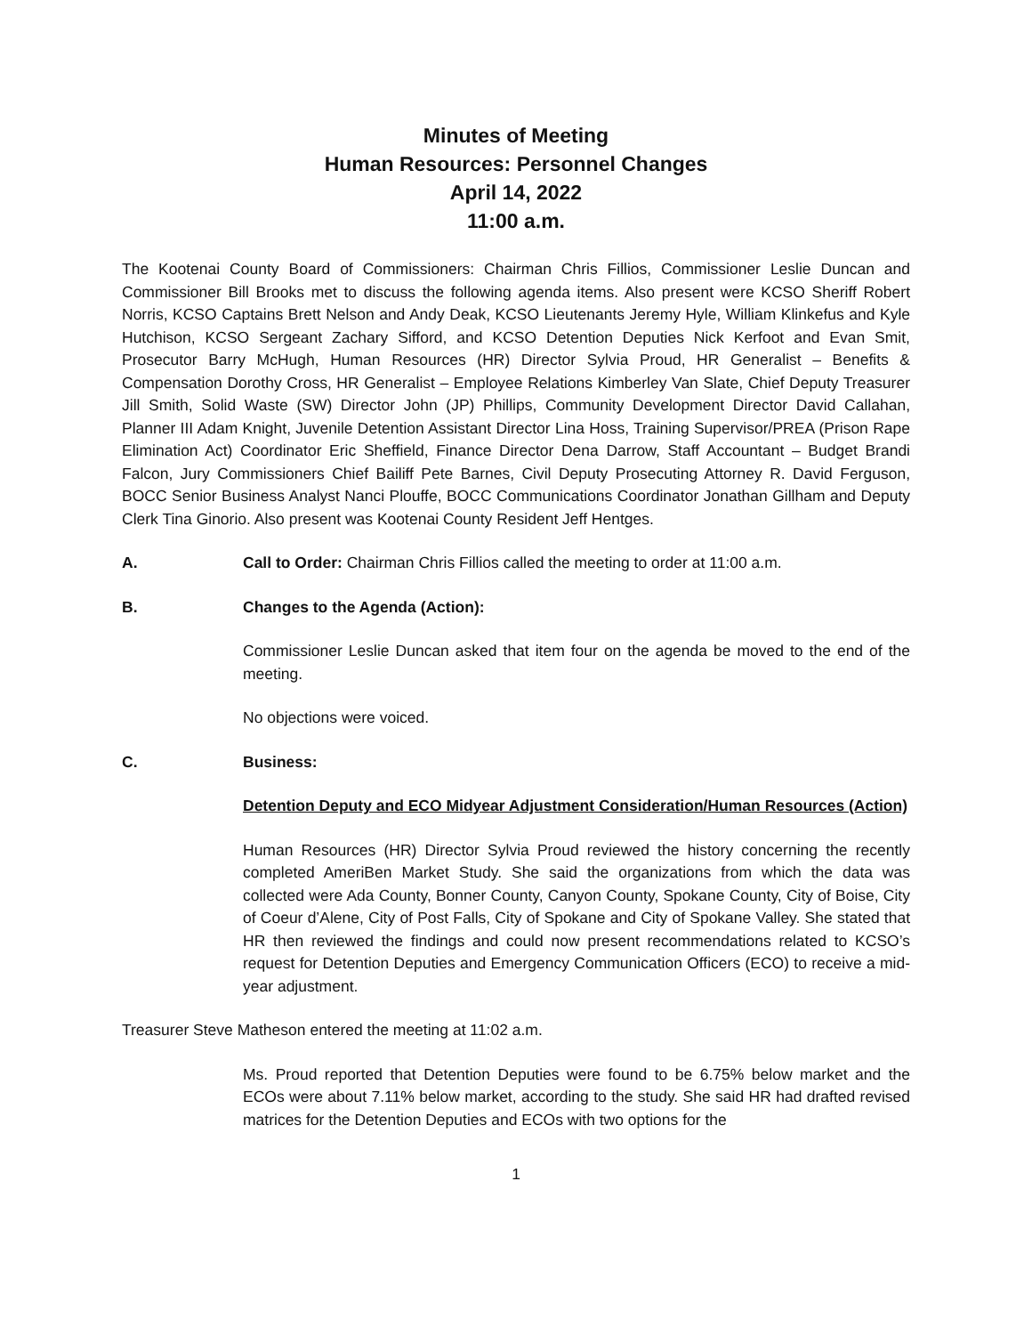Minutes of Meeting
Human Resources: Personnel Changes
April 14, 2022
11:00 a.m.
The Kootenai County Board of Commissioners: Chairman Chris Fillios, Commissioner Leslie Duncan and Commissioner Bill Brooks met to discuss the following agenda items. Also present were KCSO Sheriff Robert Norris, KCSO Captains Brett Nelson and Andy Deak, KCSO Lieutenants Jeremy Hyle, William Klinkefus and Kyle Hutchison, KCSO Sergeant Zachary Sifford, and KCSO Detention Deputies Nick Kerfoot and Evan Smit, Prosecutor Barry McHugh, Human Resources (HR) Director Sylvia Proud, HR Generalist – Benefits & Compensation Dorothy Cross, HR Generalist – Employee Relations Kimberley Van Slate, Chief Deputy Treasurer Jill Smith, Solid Waste (SW) Director John (JP) Phillips, Community Development Director David Callahan, Planner III Adam Knight, Juvenile Detention Assistant Director Lina Hoss, Training Supervisor/PREA (Prison Rape Elimination Act) Coordinator Eric Sheffield, Finance Director Dena Darrow, Staff Accountant – Budget Brandi Falcon, Jury Commissioners Chief Bailiff Pete Barnes, Civil Deputy Prosecuting Attorney R. David Ferguson, BOCC Senior Business Analyst Nanci Plouffe, BOCC Communications Coordinator Jonathan Gillham and Deputy Clerk Tina Ginorio. Also present was Kootenai County Resident Jeff Hentges.
A. Call to Order: Chairman Chris Fillios called the meeting to order at 11:00 a.m.
B. Changes to the Agenda (Action):
Commissioner Leslie Duncan asked that item four on the agenda be moved to the end of the meeting.
No objections were voiced.
C. Business:
Detention Deputy and ECO Midyear Adjustment Consideration/Human Resources (Action)
Human Resources (HR) Director Sylvia Proud reviewed the history concerning the recently completed AmeriBen Market Study. She said the organizations from which the data was collected were Ada County, Bonner County, Canyon County, Spokane County, City of Boise, City of Coeur d’Alene, City of Post Falls, City of Spokane and City of Spokane Valley. She stated that HR then reviewed the findings and could now present recommendations related to KCSO’s request for Detention Deputies and Emergency Communication Officers (ECO) to receive a mid-year adjustment.
Treasurer Steve Matheson entered the meeting at 11:02 a.m.
Ms. Proud reported that Detention Deputies were found to be 6.75% below market and the ECOs were about 7.11% below market, according to the study. She said HR had drafted revised matrices for the Detention Deputies and ECOs with two options for the
1